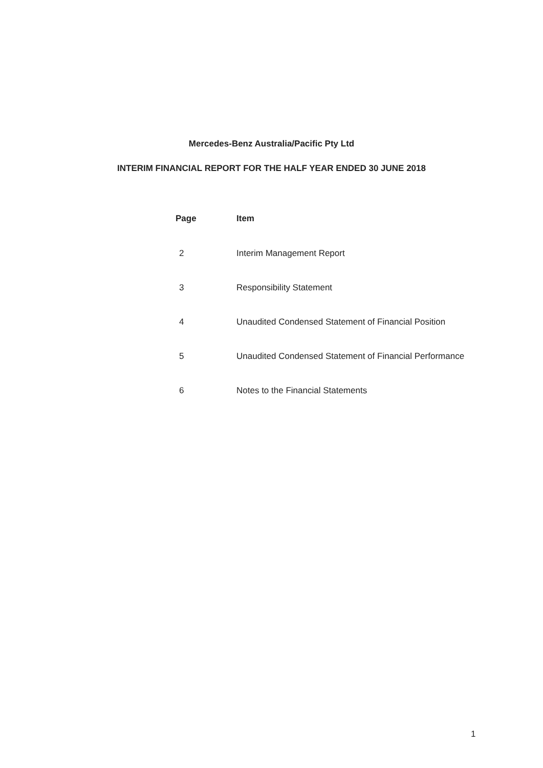Mercedes-Benz Australia/Pacific Pty Ltd
INTERIM FINANCIAL REPORT FOR THE HALF YEAR ENDED 30 JUNE 2018
| Page | Item |
| --- | --- |
| 2 | Interim Management Report |
| 3 | Responsibility Statement |
| 4 | Unaudited Condensed Statement of Financial Position |
| 5 | Unaudited Condensed Statement of Financial Performance |
| 6 | Notes to the Financial Statements |
1